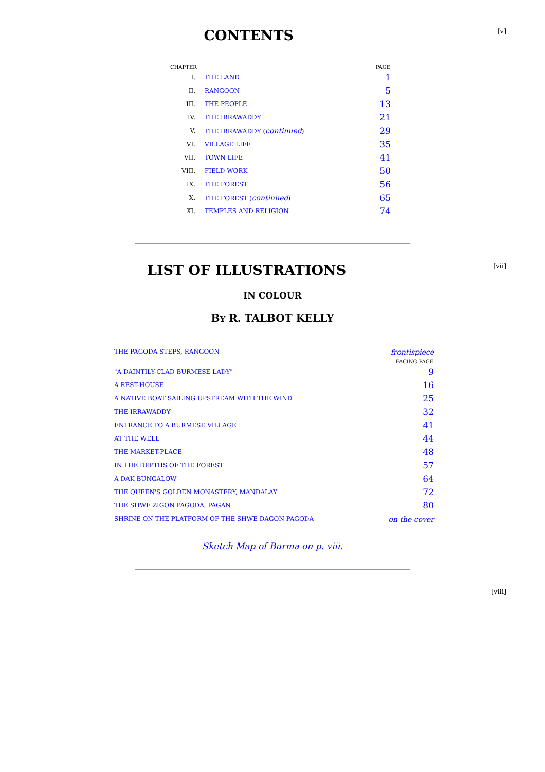[v]
CONTENTS
| CHAPTER | | PAGE |
| --- | --- | --- |
| I. | THE LAND | 1 |
| II. | RANGOON | 5 |
| III. | THE PEOPLE | 13 |
| IV. | THE IRRAWADDY | 21 |
| V. | THE IRRAWADDY ( continued ) | 29 |
| VI. | VILLAGE LIFE | 35 |
| VII. | TOWN LIFE | 41 |
| VIII. | FIELD WORK | 50 |
| IX. | THE FOREST | 56 |
| X. | THE FOREST ( continued ) | 65 |
| XI. | TEMPLES AND RELIGION | 74 |
[vii]
LIST OF ILLUSTRATIONS
IN COLOUR
BY R. TALBOT KELLY
| THE PAGODA STEPS, RANGOON | frontispiece |
| | FACING PAGE |
| "A DAINTILY-CLAD BURMESE LADY" | 9 |
| A REST-HOUSE | 16 |
| A NATIVE BOAT SAILING UPSTREAM WITH THE WIND | 25 |
| THE IRRAWADDY | 32 |
| ENTRANCE TO A BURMESE VILLAGE | 41 |
| AT THE WELL | 44 |
| THE MARKET-PLACE | 48 |
| IN THE DEPTHS OF THE FOREST | 57 |
| A DAK BUNGALOW | 64 |
| THE QUEEN'S GOLDEN MONASTERY, MANDALAY | 72 |
| THE SHWE ZIGON PAGODA, PAGAN | 80 |
| SHRINE ON THE PLATFORM OF THE SHWE DAGON PAGODA | on the cover |
Sketch Map of Burma on p. viii.
[viii]